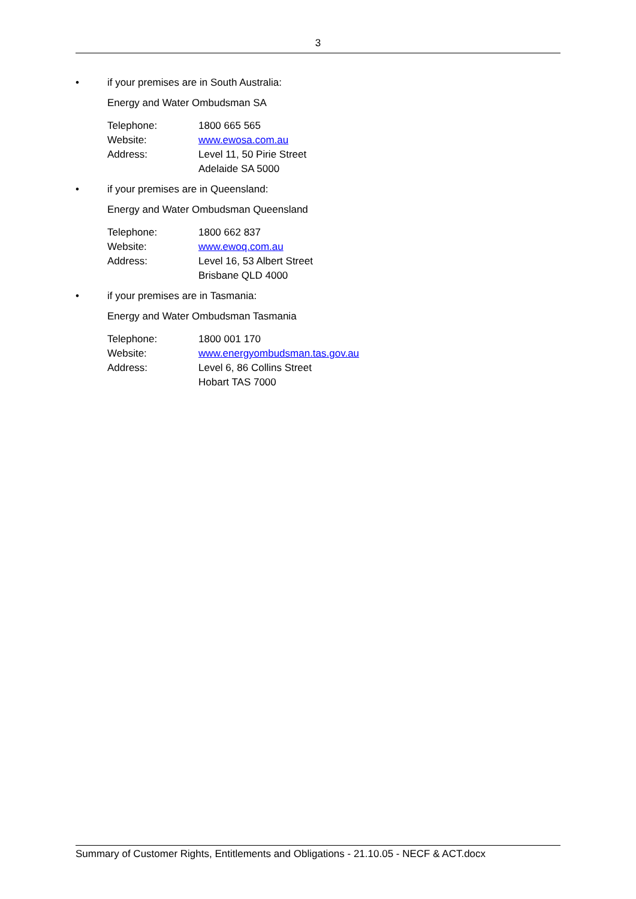3
• if your premises are in South Australia:
Energy and Water Ombudsman SA
| Telephone: | 1800 665 565 |
| Website: | www.ewosa.com.au |
| Address: | Level 11, 50 Pirie Street Adelaide SA 5000 |
• if your premises are in Queensland:
Energy and Water Ombudsman Queensland
| Telephone: | 1800 662 837 |
| Website: | www.ewoq.com.au |
| Address: | Level 16, 53 Albert Street Brisbane QLD 4000 |
• if your premises are in Tasmania:
Energy and Water Ombudsman Tasmania
| Telephone: | 1800 001 170 |
| Website: | www.energyombudsman.tas.gov.au |
| Address: | Level 6, 86 Collins Street Hobart TAS 7000 |
Summary of Customer Rights, Entitlements and Obligations - 21.10.05 - NECF & ACT.docx